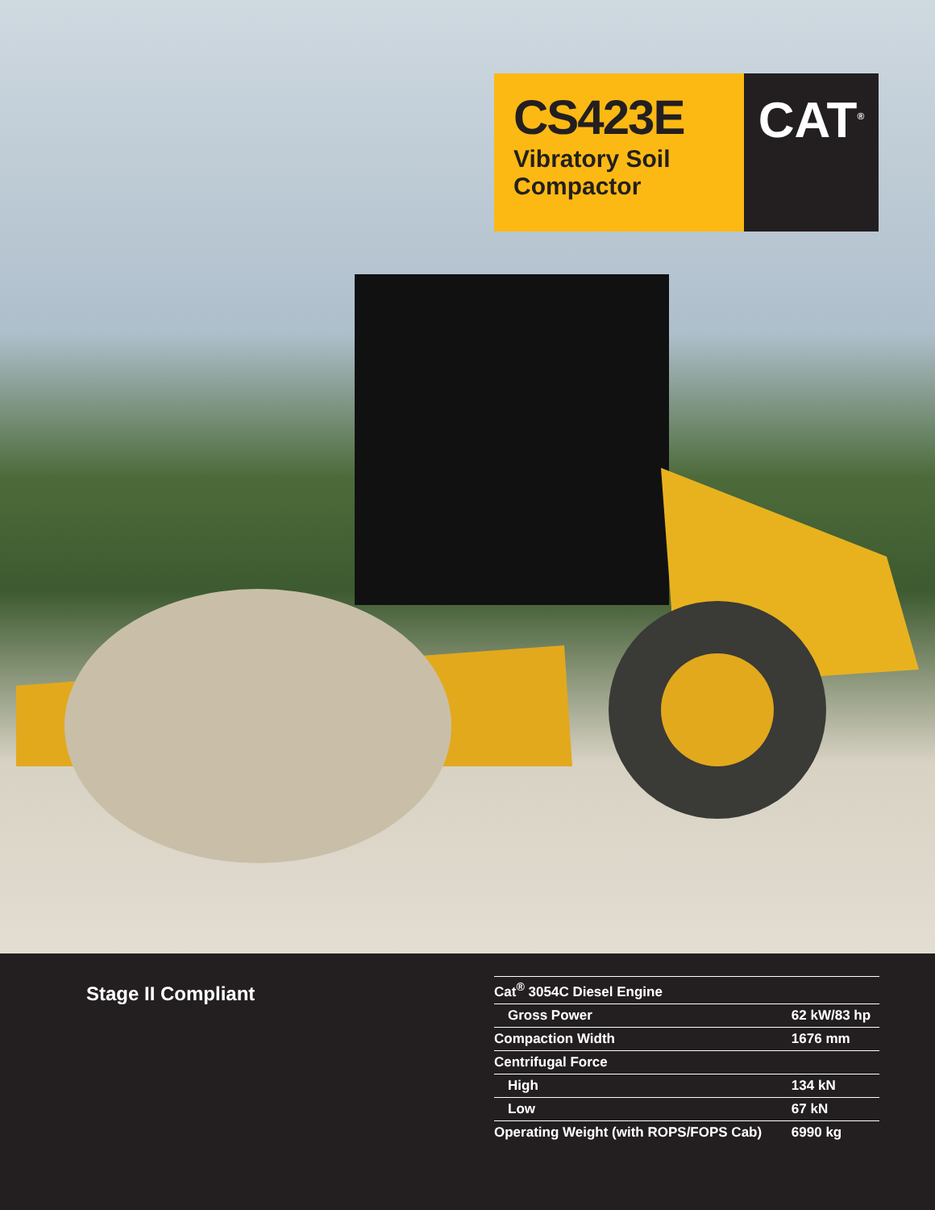CS423E
Vibratory Soil
Compactor
CAT<sup>®</sup>
Stage II Compliant
| Cat<sup>®</sup> 3054C Diesel Engine | |
| Gross Power | 62 kW/83 hp |
| Compaction Width | 1676 mm |
| Centrifugal Force | |
| High | 134 kN |
| Low | 67 kN |
| Operating Weight (with ROPS/FOPS Cab) | 6990 kg |